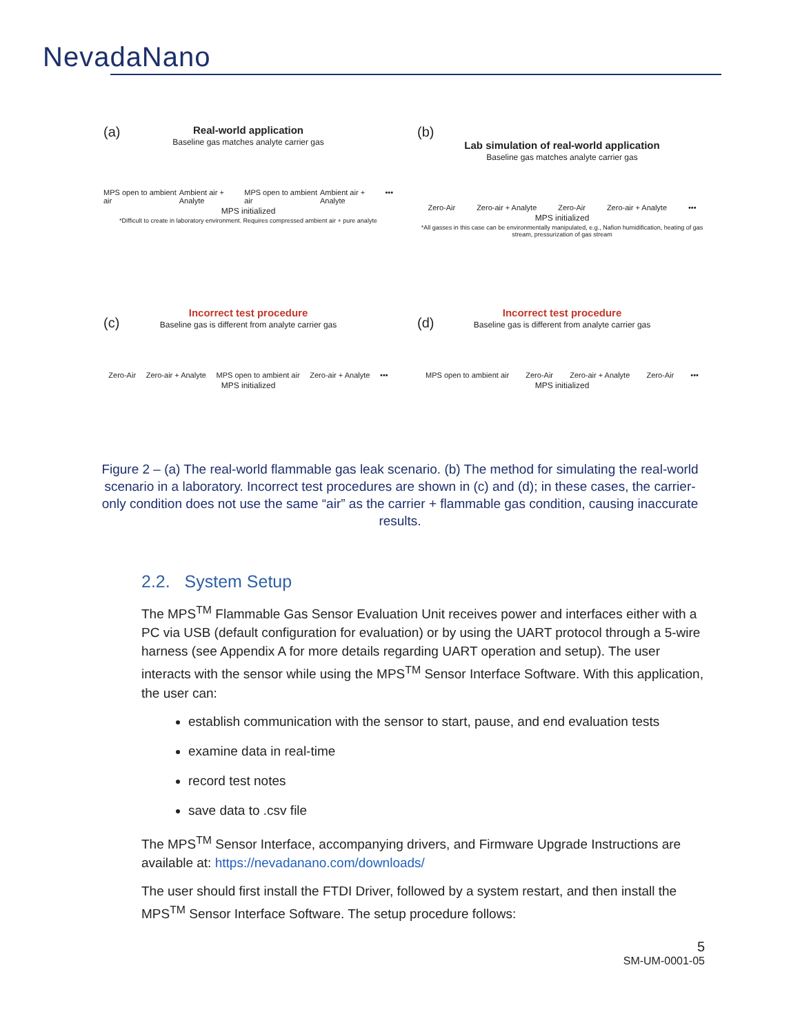NevadaNano
(a)
Real-world application
Baseline gas matches analyte carrier gas
MPS open to ambient air Ambient air + Analyte MPS open to ambient air Ambient air + Analyte •••
MPS initialized
*Difficult to create in laboratory environment. Requires compressed ambient air + pure analyte
(b)
Lab simulation of real-world application
Baseline gas matches analyte carrier gas
Zero-Air Zero-air + Analyte Zero-Air Zero-air + Analyte •••
MPS initialized
*All gasses in this case can be environmentally manipulated, e.g., Nafion humidification, heating of gas stream, pressurization of gas stream
(c)
Incorrect test procedure
Baseline gas is different from analyte carrier gas
Zero-Air Zero-air + Analyte MPS open to ambient air Zero-air + Analyte •••
MPS initialized
(d)
Incorrect test procedure
Baseline gas is different from analyte carrier gas
MPS open to ambient air Zero-Air Zero-air + Analyte Zero-Air •••
MPS initialized
Figure 2 – (a) The real-world flammable gas leak scenario. (b) The method for simulating the real-world scenario in a laboratory. Incorrect test procedures are shown in (c) and (d); in these cases, the carrier-only condition does not use the same “air” as the carrier + flammable gas condition, causing inaccurate results.
2.2. System Setup
The MPS<sup>TM</sup> Flammable Gas Sensor Evaluation Unit receives power and interfaces either with a PC via USB (default configuration for evaluation) or by using the UART protocol through a 5-wire harness (see Appendix A for more details regarding UART operation and setup). The user interacts with the sensor while using the MPS<sup>TM</sup> Sensor Interface Software. With this application, the user can:
establish communication with the sensor to start, pause, and end evaluation tests
examine data in real-time
record test notes
save data to .csv file
The MPS<sup>TM</sup> Sensor Interface, accompanying drivers, and Firmware Upgrade Instructions are available at: https://nevadanano.com/downloads/
The user should first install the FTDI Driver, followed by a system restart, and then install the MPS<sup>TM</sup> Sensor Interface Software. The setup procedure follows:
5
SM-UM-0001-05